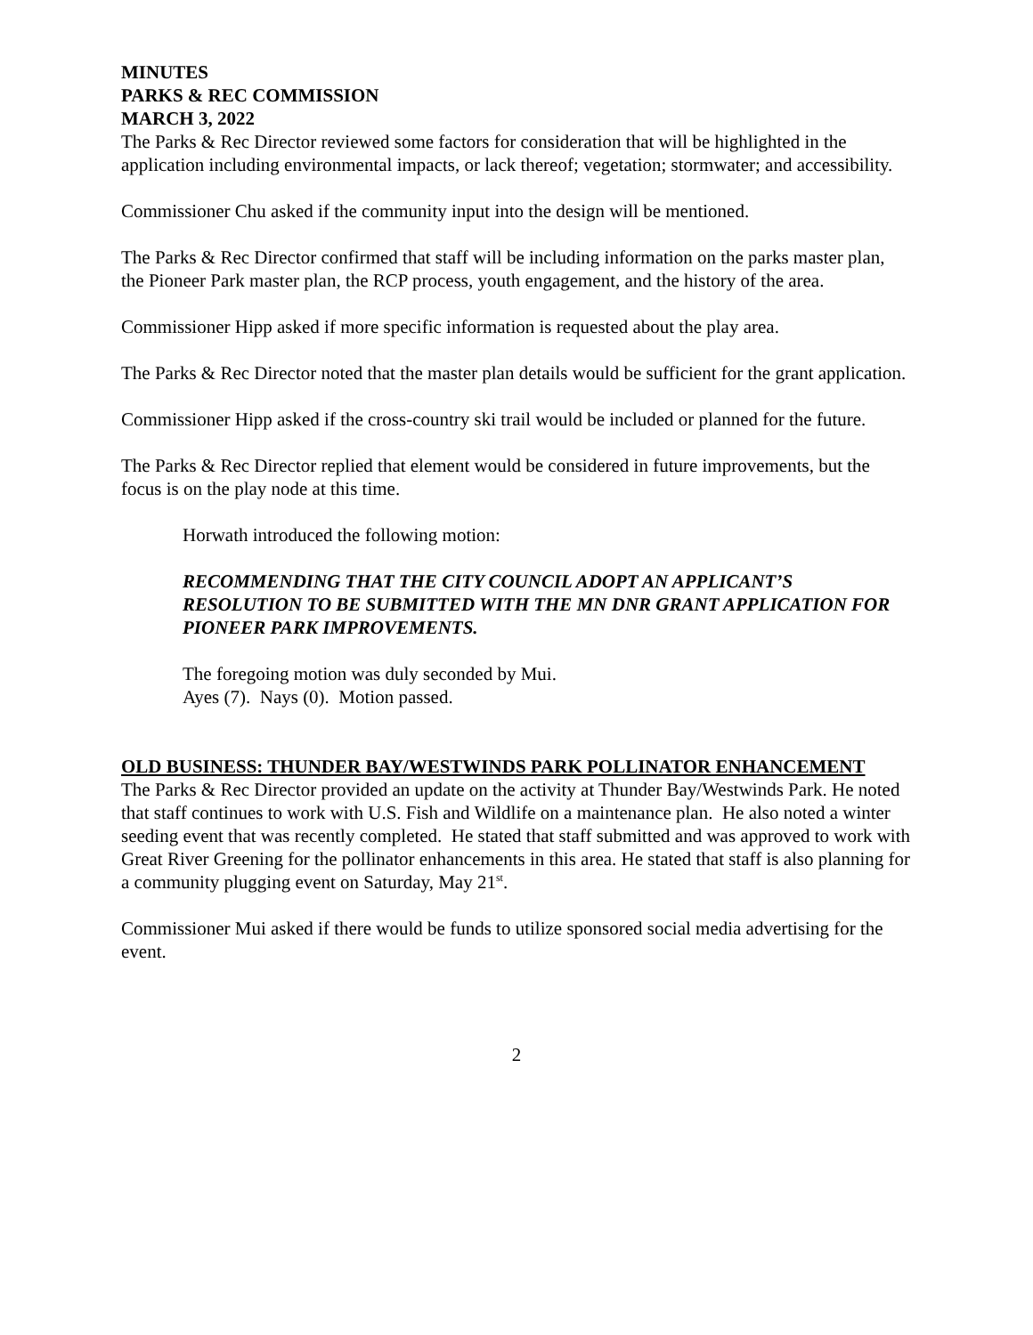MINUTES
PARKS & REC COMMISSION
MARCH 3, 2022
The Parks & Rec Director reviewed some factors for consideration that will be highlighted in the application including environmental impacts, or lack thereof; vegetation; stormwater; and accessibility.
Commissioner Chu asked if the community input into the design will be mentioned.
The Parks & Rec Director confirmed that staff will be including information on the parks master plan, the Pioneer Park master plan, the RCP process, youth engagement, and the history of the area.
Commissioner Hipp asked if more specific information is requested about the play area.
The Parks & Rec Director noted that the master plan details would be sufficient for the grant application.
Commissioner Hipp asked if the cross-country ski trail would be included or planned for the future.
The Parks & Rec Director replied that element would be considered in future improvements, but the focus is on the play node at this time.
Horwath introduced the following motion:
RECOMMENDING THAT THE CITY COUNCIL ADOPT AN APPLICANT’S RESOLUTION TO BE SUBMITTED WITH THE MN DNR GRANT APPLICATION FOR PIONEER PARK IMPROVEMENTS.
The foregoing motion was duly seconded by Mui.
Ayes (7). Nays (0). Motion passed.
OLD BUSINESS: THUNDER BAY/WESTWINDS PARK POLLINATOR ENHANCEMENT
The Parks & Rec Director provided an update on the activity at Thunder Bay/Westwinds Park. He noted that staff continues to work with U.S. Fish and Wildlife on a maintenance plan. He also noted a winter seeding event that was recently completed. He stated that staff submitted and was approved to work with Great River Greening for the pollinator enhancements in this area. He stated that staff is also planning for a community plugging event on Saturday, May 21<sup>st</sup>.
Commissioner Mui asked if there would be funds to utilize sponsored social media advertising for the event.
2